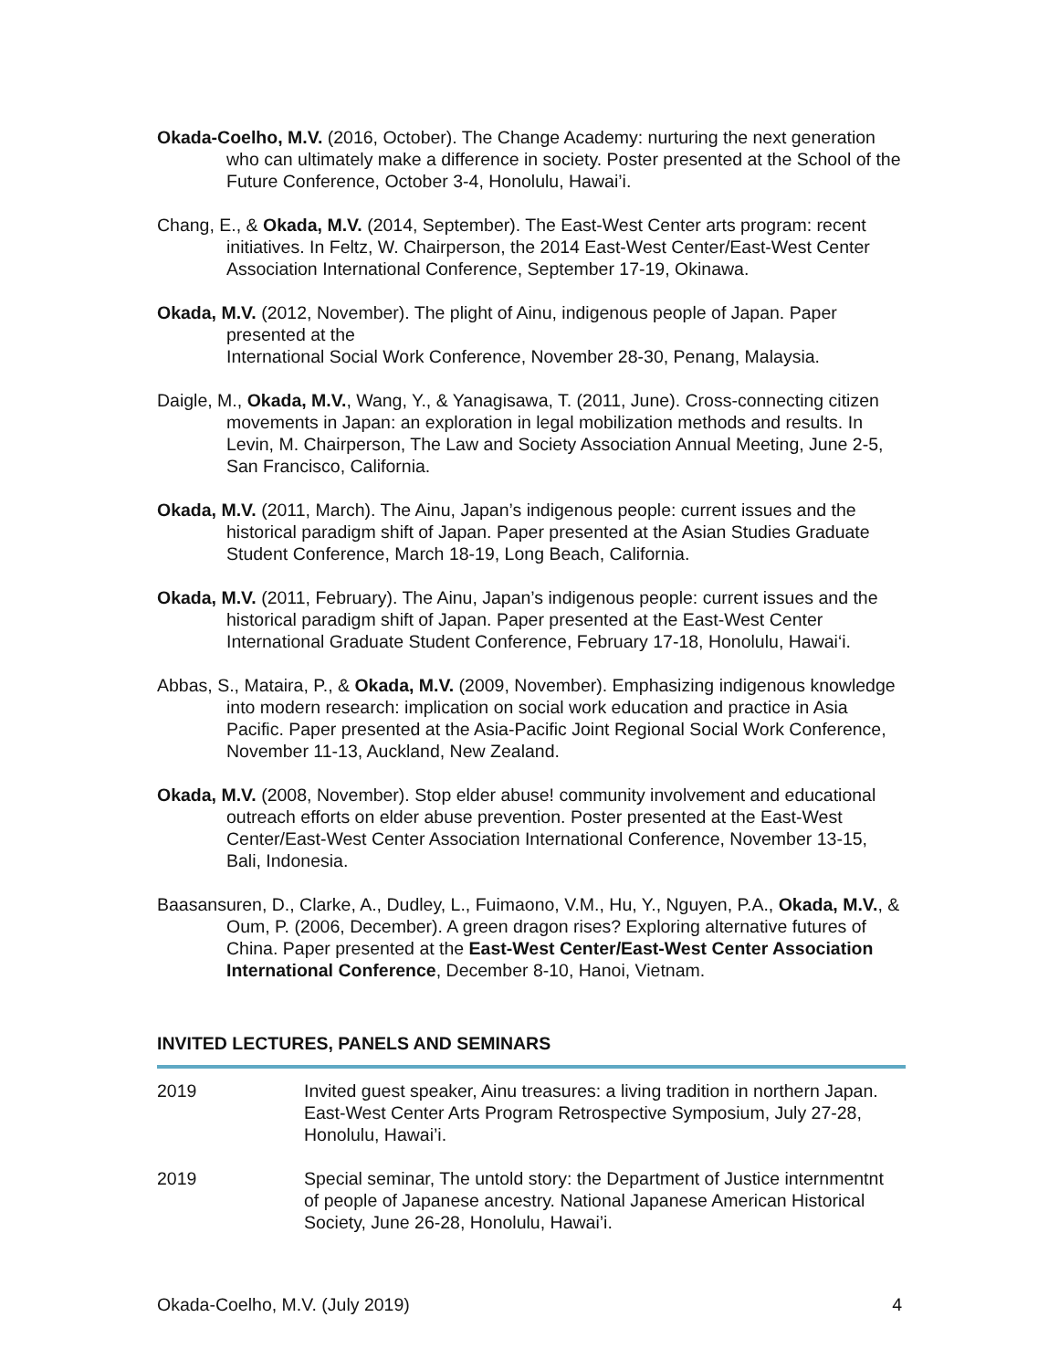Okada-Coelho, M.V. (2016, October). The Change Academy: nurturing the next generation who can ultimately make a difference in society. Poster presented at the School of the Future Conference, October 3-4, Honolulu, Hawai’i.
Chang, E., & Okada, M.V. (2014, September). The East-West Center arts program: recent initiatives. In Feltz, W. Chairperson, the 2014 East-West Center/East-West Center Association International Conference, September 17-19, Okinawa.
Okada, M.V. (2012, November). The plight of Ainu, indigenous people of Japan. Paper presented at the
International Social Work Conference, November 28-30, Penang, Malaysia.
Daigle, M., Okada, M.V., Wang, Y., & Yanagisawa, T. (2011, June). Cross-connecting citizen movements in Japan: an exploration in legal mobilization methods and results. In Levin, M. Chairperson, The Law and Society Association Annual Meeting, June 2-5, San Francisco, California.
Okada, M.V. (2011, March). The Ainu, Japan’s indigenous people: current issues and the historical paradigm shift of Japan. Paper presented at the Asian Studies Graduate Student Conference, March 18-19, Long Beach, California.
Okada, M.V. (2011, February). The Ainu, Japan’s indigenous people: current issues and the historical paradigm shift of Japan. Paper presented at the East-West Center International Graduate Student Conference, February 17-18, Honolulu, Hawai‘i.
Abbas, S., Mataira, P., & Okada, M.V. (2009, November). Emphasizing indigenous knowledge into modern research: implication on social work education and practice in Asia Pacific. Paper presented at the Asia-Pacific Joint Regional Social Work Conference, November 11-13, Auckland, New Zealand.
Okada, M.V. (2008, November). Stop elder abuse! community involvement and educational outreach efforts on elder abuse prevention. Poster presented at the East-West Center/East-West Center Association International Conference, November 13-15, Bali, Indonesia.
Baasansuren, D., Clarke, A., Dudley, L., Fuimaono, V.M., Hu, Y., Nguyen, P.A., Okada, M.V., & Oum, P. (2006, December). A green dragon rises? Exploring alternative futures of China. Paper presented at the East-West Center/East-West Center Association International Conference, December 8-10, Hanoi, Vietnam.
INVITED LECTURES, PANELS AND SEMINARS
2019 Invited guest speaker, Ainu treasures: a living tradition in northern Japan. East-West Center Arts Program Retrospective Symposium, July 27-28, Honolulu, Hawai’i.
2019 Special seminar, The untold story: the Department of Justice internmentnt of people of Japanese ancestry. National Japanese American Historical Society, June 26-28, Honolulu, Hawai’i.
Okada-Coelho, M.V. (July 2019) 4